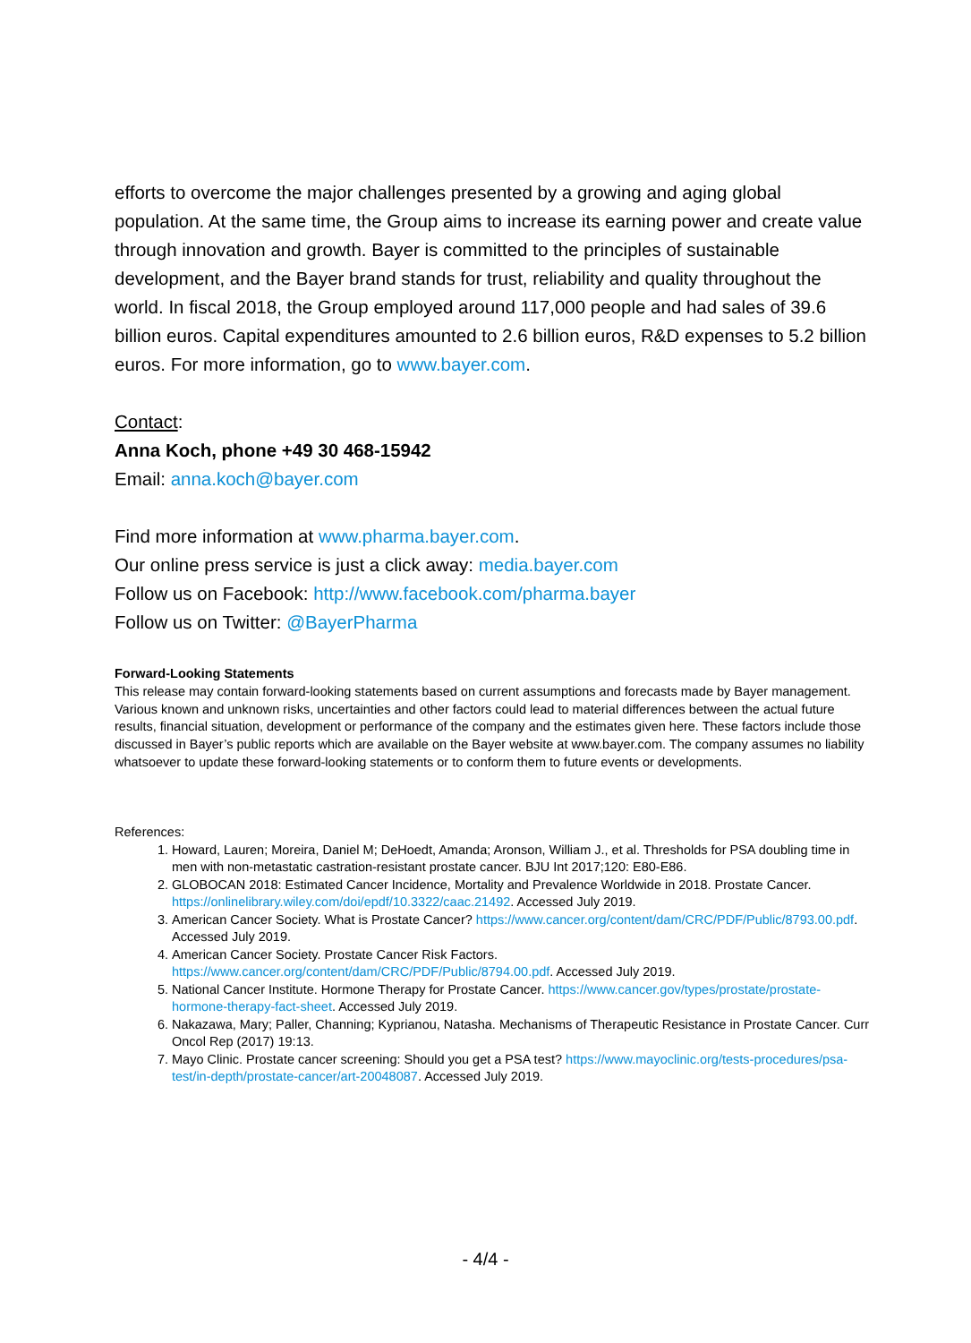efforts to overcome the major challenges presented by a growing and aging global population. At the same time, the Group aims to increase its earning power and create value through innovation and growth. Bayer is committed to the principles of sustainable development, and the Bayer brand stands for trust, reliability and quality throughout the world. In fiscal 2018, the Group employed around 117,000 people and had sales of 39.6 billion euros. Capital expenditures amounted to 2.6 billion euros, R&D expenses to 5.2 billion euros. For more information, go to www.bayer.com.
Contact:
Anna Koch, phone +49 30 468-15942
Email: anna.koch@bayer.com
Find more information at www.pharma.bayer.com.
Our online press service is just a click away: media.bayer.com
Follow us on Facebook: http://www.facebook.com/pharma.bayer
Follow us on Twitter: @BayerPharma
Forward-Looking Statements
This release may contain forward-looking statements based on current assumptions and forecasts made by Bayer management. Various known and unknown risks, uncertainties and other factors could lead to material differences between the actual future results, financial situation, development or performance of the company and the estimates given here. These factors include those discussed in Bayer’s public reports which are available on the Bayer website at www.bayer.com. The company assumes no liability whatsoever to update these forward-looking statements or to conform them to future events or developments.
References:
1. Howard, Lauren; Moreira, Daniel M; DeHoedt, Amanda; Aronson, William J., et al. Thresholds for PSA doubling time in men with non-metastatic castration-resistant prostate cancer. BJU Int 2017;120: E80-E86.
2. GLOBOCAN 2018: Estimated Cancer Incidence, Mortality and Prevalence Worldwide in 2018. Prostate Cancer. https://onlinelibrary.wiley.com/doi/epdf/10.3322/caac.21492. Accessed July 2019.
3. American Cancer Society. What is Prostate Cancer? https://www.cancer.org/content/dam/CRC/PDF/Public/8793.00.pdf. Accessed July 2019.
4. American Cancer Society. Prostate Cancer Risk Factors. https://www.cancer.org/content/dam/CRC/PDF/Public/8794.00.pdf. Accessed July 2019.
5. National Cancer Institute. Hormone Therapy for Prostate Cancer. https://www.cancer.gov/types/prostate/prostate-hormone-therapy-fact-sheet. Accessed July 2019.
6. Nakazawa, Mary; Paller, Channing; Kyprianou, Natasha. Mechanisms of Therapeutic Resistance in Prostate Cancer. Curr Oncol Rep (2017) 19:13.
7. Mayo Clinic. Prostate cancer screening: Should you get a PSA test? https://www.mayoclinic.org/tests-procedures/psa-test/in-depth/prostate-cancer/art-20048087. Accessed July 2019.
- 4/4 -